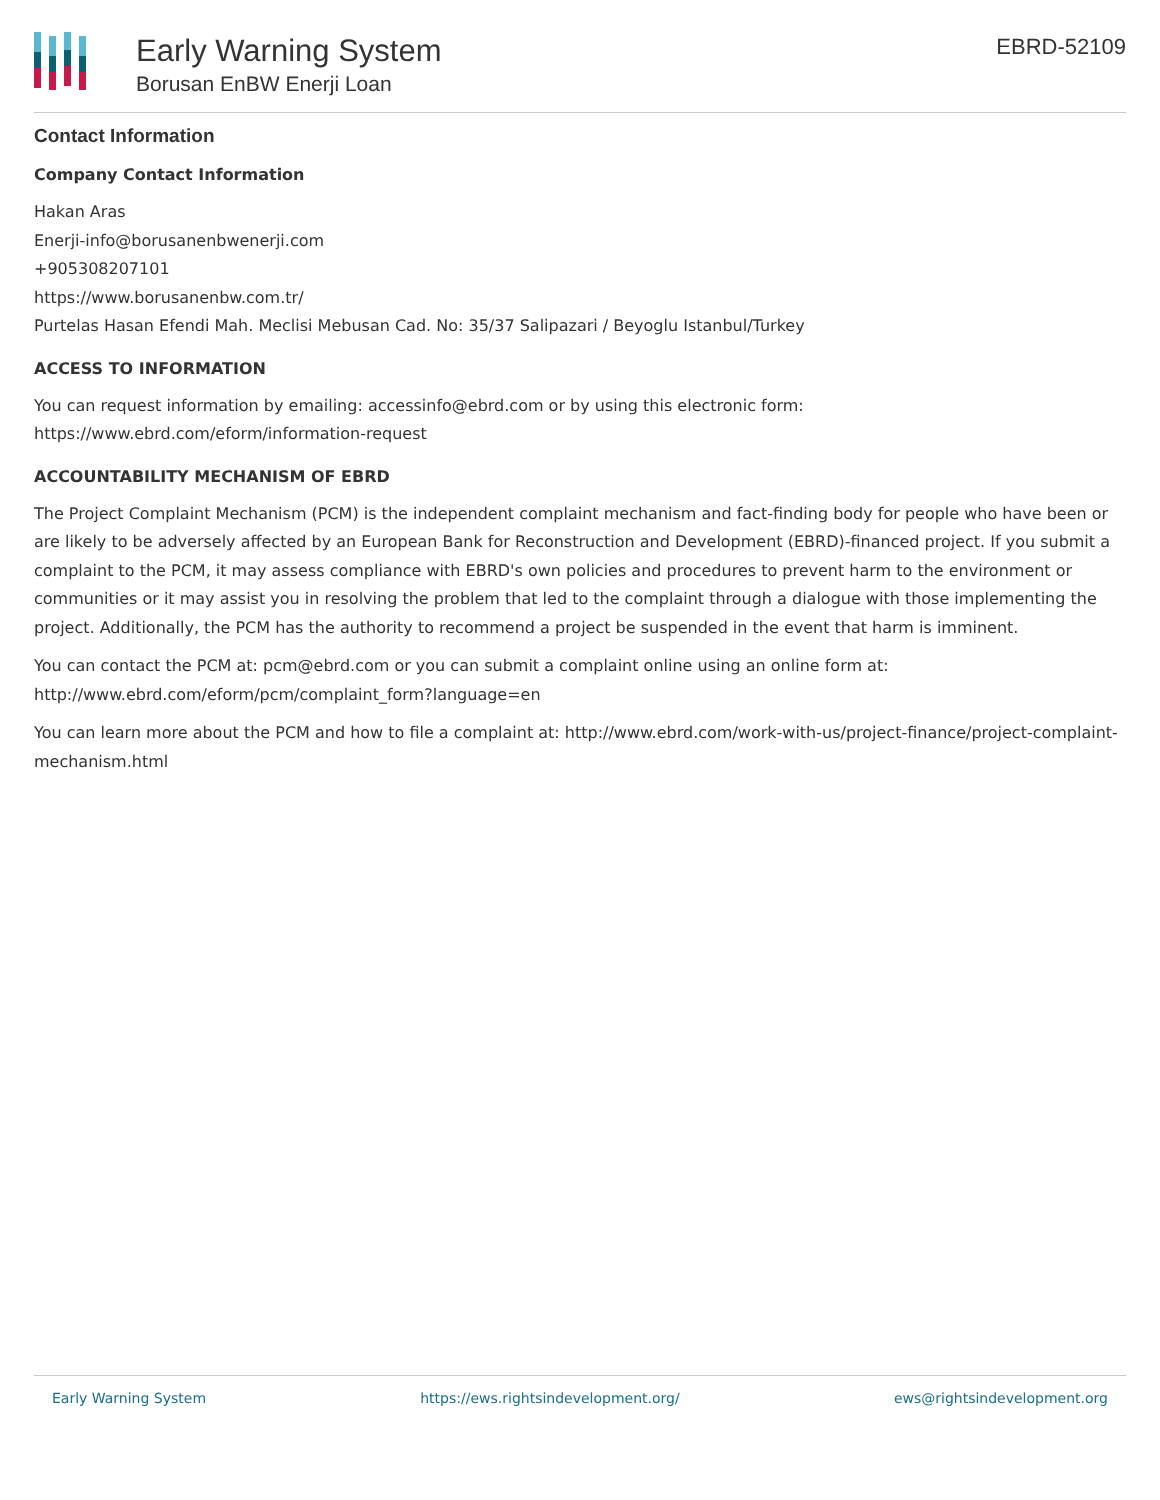Early Warning System
Borusan EnBW Enerji Loan
EBRD-52109
Contact Information
Company Contact Information
Hakan Aras
Enerji-info@borusanenbwenerji.com
+905308207101
https://www.borusanenbw.com.tr/
Purtelas Hasan Efendi Mah. Meclisi Mebusan Cad. No: 35/37 Salipazari / Beyoglu Istanbul/Turkey
ACCESS TO INFORMATION
You can request information by emailing: accessinfo@ebrd.com or by using this electronic form: https://www.ebrd.com/eform/information-request
ACCOUNTABILITY MECHANISM OF EBRD
The Project Complaint Mechanism (PCM) is the independent complaint mechanism and fact-finding body for people who have been or are likely to be adversely affected by an European Bank for Reconstruction and Development (EBRD)-financed project. If you submit a complaint to the PCM, it may assess compliance with EBRD's own policies and procedures to prevent harm to the environment or communities or it may assist you in resolving the problem that led to the complaint through a dialogue with those implementing the project. Additionally, the PCM has the authority to recommend a project be suspended in the event that harm is imminent.
You can contact the PCM at: pcm@ebrd.com or you can submit a complaint online using an online form at: http://www.ebrd.com/eform/pcm/complaint_form?language=en
You can learn more about the PCM and how to file a complaint at: http://www.ebrd.com/work-with-us/project-finance/project-complaint-mechanism.html
Early Warning System https://ews.rightsindevelopment.org/ ews@rightsindevelopment.org